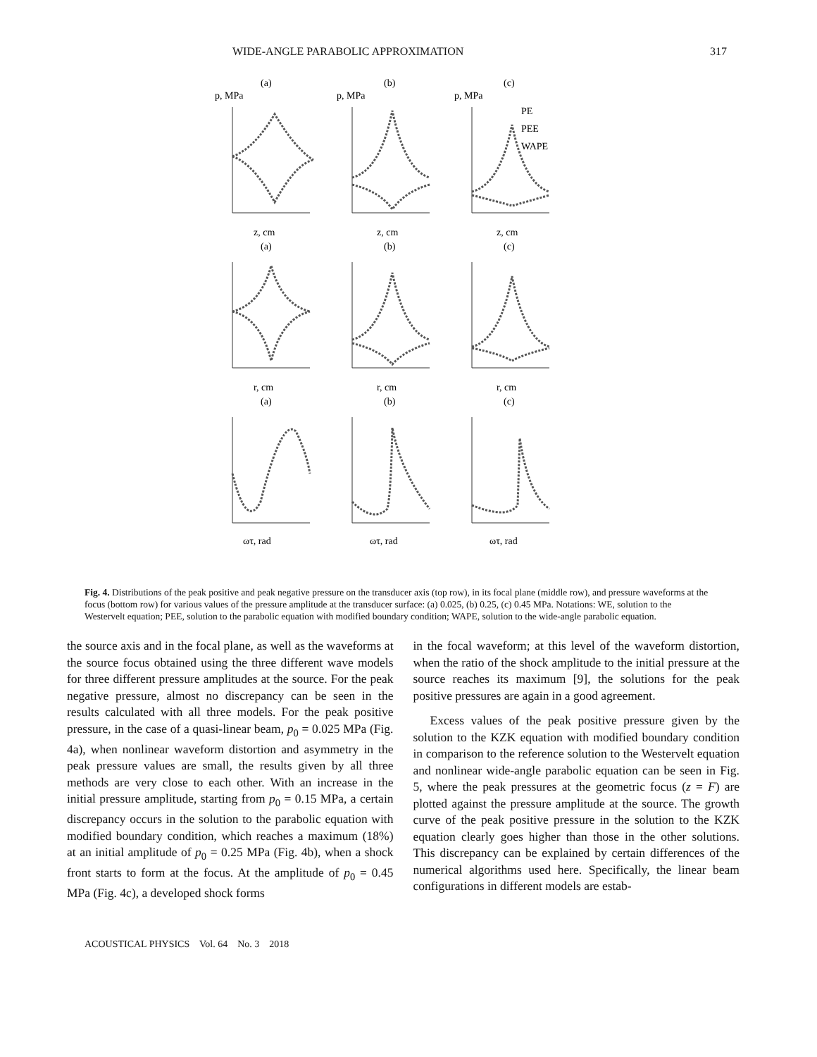WIDE-ANGLE PARABOLIC APPROXIMATION 317
(a)
(b)
(c)
p, MPa
p, MPa
p, MPa
PE
PEE
WAPE
z, cm
z, cm
z, cm
(a)
(b)
(c)
r, cm
r, cm
r, cm
(a)
(b)
(c)
ωτ, rad
ωτ, rad
ωτ, rad
Fig. 4. Distributions of the peak positive and peak negative pressure on the transducer axis (top row), in its focal plane (middle row), and pressure waveforms at the focus (bottom row) for various values of the pressure amplitude at the transducer surface: (a) 0.025, (b) 0.25, (c) 0.45 MPa. Notations: WE, solution to the Westervelt equation; PEE, solution to the parabolic equation with modified boundary condition; WAPE, solution to the wide-angle parabolic equation.
the source axis and in the focal plane, as well as the waveforms at the source focus obtained using the three different wave models for three different pressure amplitudes at the source. For the peak negative pressure, almost no discrepancy can be seen in the results calculated with all three models. For the peak positive pressure, in the case of a quasi-linear beam, p<sub>0</sub> = 0.025 MPa (Fig. 4a), when nonlinear waveform distortion and asymmetry in the peak pressure values are small, the results given by all three methods are very close to each other. With an increase in the initial pressure amplitude, starting from p<sub>0</sub> = 0.15 MPa, a certain discrepancy occurs in the solution to the parabolic equation with modified boundary condition, which reaches a maximum (18%) at an initial amplitude of p<sub>0</sub> = 0.25 MPa (Fig. 4b), when a shock front starts to form at the focus. At the amplitude of p<sub>0</sub> = 0.45 MPa (Fig. 4c), a developed shock forms
in the focal waveform; at this level of the waveform distortion, when the ratio of the shock amplitude to the initial pressure at the source reaches its maximum [9], the solutions for the peak positive pressures are again in a good agreement.
Excess values of the peak positive pressure given by the solution to the KZK equation with modified boundary condition in comparison to the reference solution to the Westervelt equation and nonlinear wide-angle parabolic equation can be seen in Fig. 5, where the peak pressures at the geometric focus (z = F) are plotted against the pressure amplitude at the source. The growth curve of the peak positive pressure in the solution to the KZK equation clearly goes higher than those in the other solutions. This discrepancy can be explained by certain differences of the numerical algorithms used here. Specifically, the linear beam configurations in different models are estab-
ACOUSTICAL PHYSICS Vol. 64 No. 3 2018